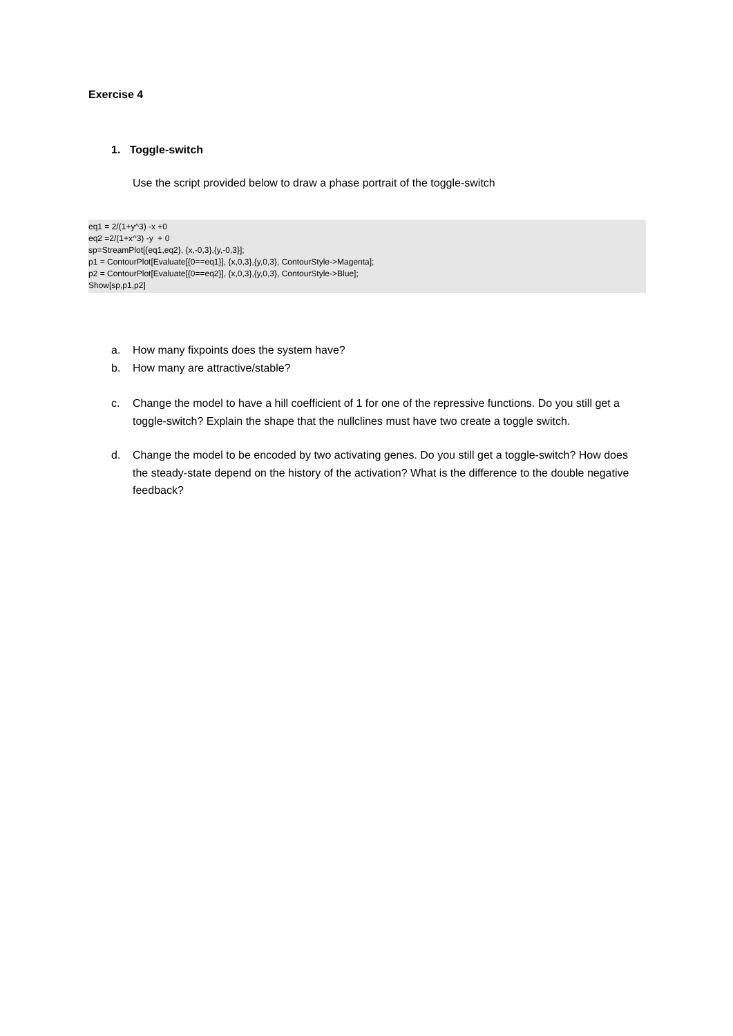Exercise 4
1. Toggle-switch
Use the script provided below to draw a phase portrait of the toggle-switch
eq1 = 2/(1+y^3) -x +0
eq2 =2/(1+x^3) -y  + 0
sp=StreamPlot[{eq1,eq2}, {x,-0,3},{y,-0,3}];
p1 = ContourPlot[Evaluate[{0==eq1}], {x,0,3},{y,0,3}, ContourStyle->Magenta];
p2 = ContourPlot[Evaluate[{0==eq2}], {x,0,3},{y,0,3}, ContourStyle->Blue];
Show[sp,p1,p2]
a. How many fixpoints does the system have?
b. How many are attractive/stable?
c. Change the model to have a hill coefficient of 1 for one of the repressive functions. Do you still get a toggle-switch? Explain the shape that the nullclines must have two create a toggle switch.
d. Change the model to be encoded by two activating genes. Do you still get a toggle-switch? How does the steady-state depend on the history of the activation? What is the difference to the double negative feedback?